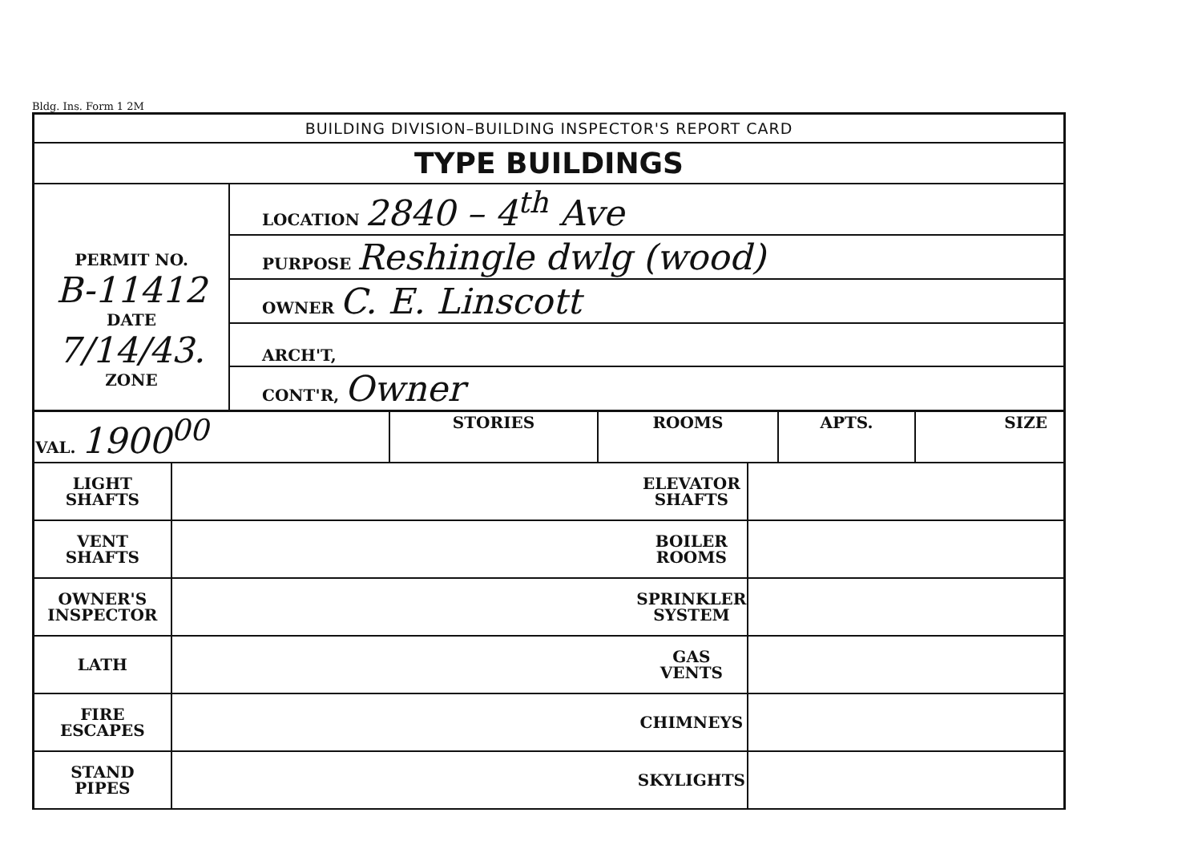Bldg. Ins. Form 1 2M
BUILDING DIVISION–BUILDING INSPECTOR'S REPORT CARD
TYPE BUILDINGS
| PERMIT NO. B-11412 DATE 7/14/43. ZONE | LOCATION 2840 – 4<sup>th</sup> Ave |
| | PURPOSE Reshingle dwlg (wood) |
| | OWNER C. E. Linscott |
| | ARCH'T, |
| | CONT'R, Owner |
| VAL. 1900<sup>00</sup> | STORIES | ROOMS | APTS. | SIZE |
| LIGHT SHAFTS | | ELEVATOR SHAFTS | |
| VENT SHAFTS | | BOILER ROOMS | |
| OWNER'S INSPECTOR | | SPRINKLER SYSTEM | |
| LATH | | GAS VENTS | |
| FIRE ESCAPES | | CHIMNEYS | |
| STAND PIPES | | SKYLIGHTS | |